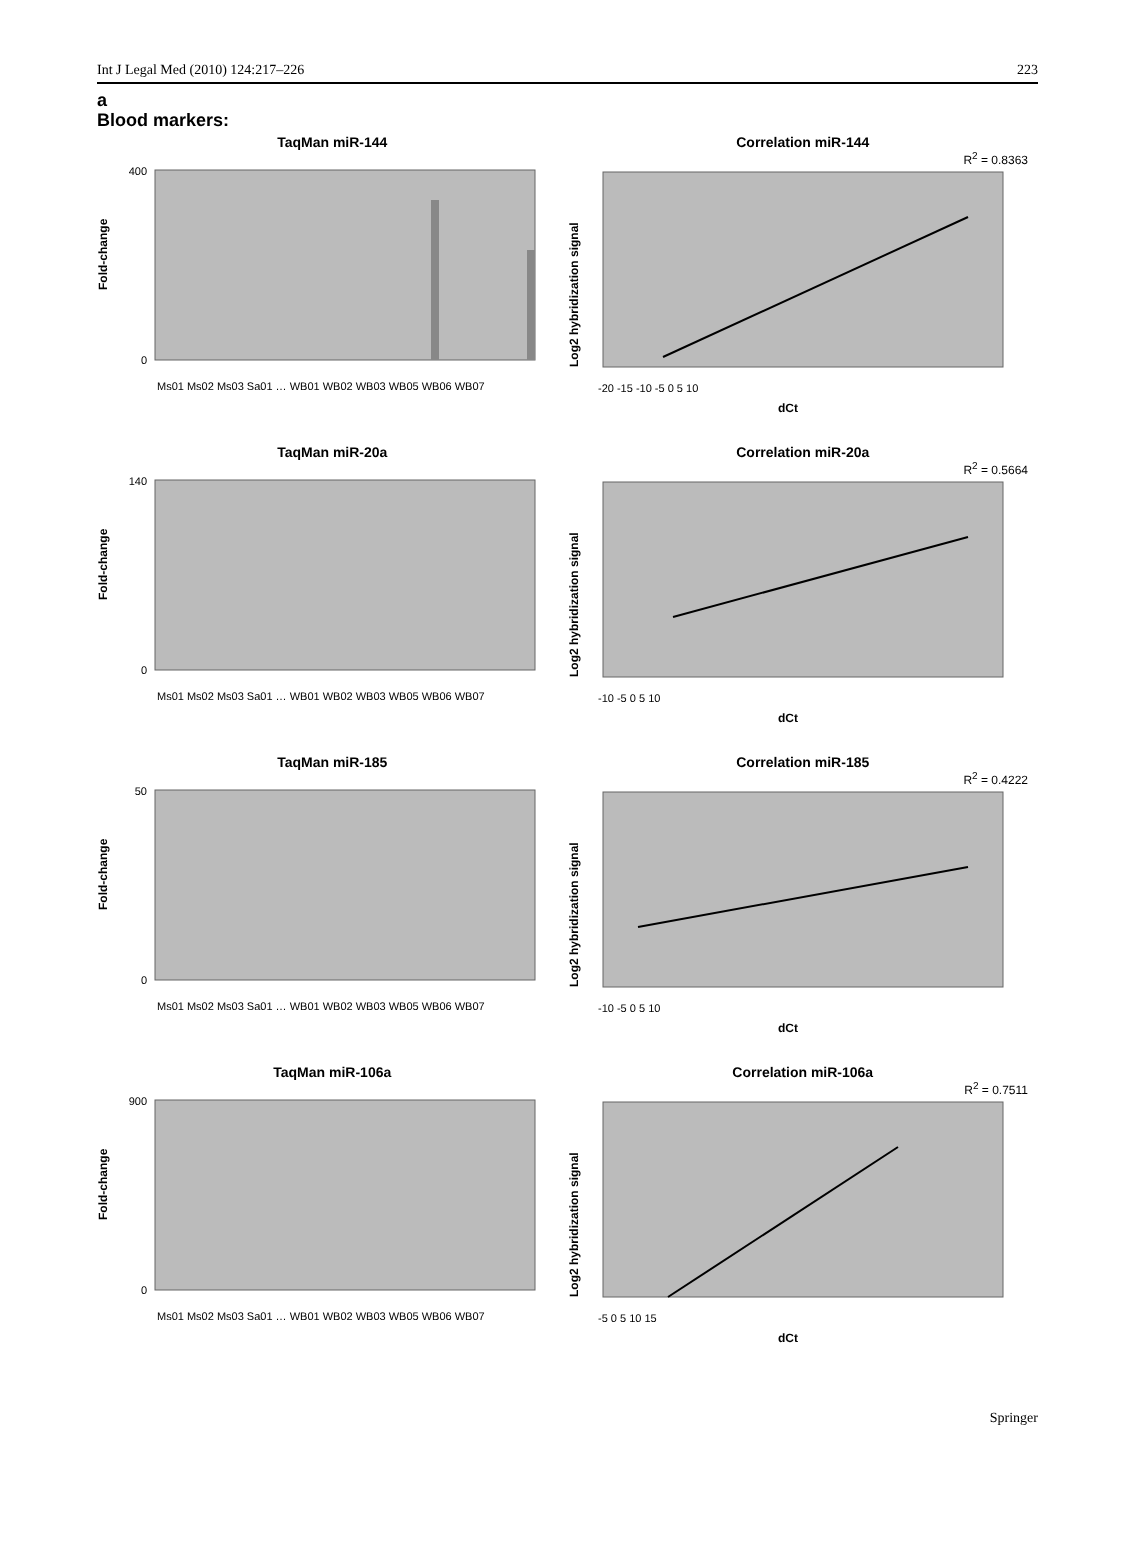Int J Legal Med (2010) 124:217–226 223
a
Blood markers:
TaqMan miR-144
Fold-change
400
0
Ms01 Ms02 Ms03 Sa01 … WB01 WB02 WB03 WB05 WB06 WB07
Correlation miR-144
R<sup>2</sup> = 0.8363
Log2 hybridization signal
-20 -15 -10 -5 0 5 10
dCt
TaqMan miR-20a
Fold-change
140
0
Ms01 Ms02 Ms03 Sa01 … WB01 WB02 WB03 WB05 WB06 WB07
Correlation miR-20a
R<sup>2</sup> = 0.5664
Log2 hybridization signal
-10 -5 0 5 10
dCt
TaqMan miR-185
Fold-change
50
0
Ms01 Ms02 Ms03 Sa01 … WB01 WB02 WB03 WB05 WB06 WB07
Correlation miR-185
R<sup>2</sup> = 0.4222
Log2 hybridization signal
-10 -5 0 5 10
dCt
TaqMan miR-106a
Fold-change
900
0
Ms01 Ms02 Ms03 Sa01 … WB01 WB02 WB03 WB05 WB06 WB07
Correlation miR-106a
R<sup>2</sup> = 0.7511
Log2 hybridization signal
-5 0 5 10 15
dCt
Springer